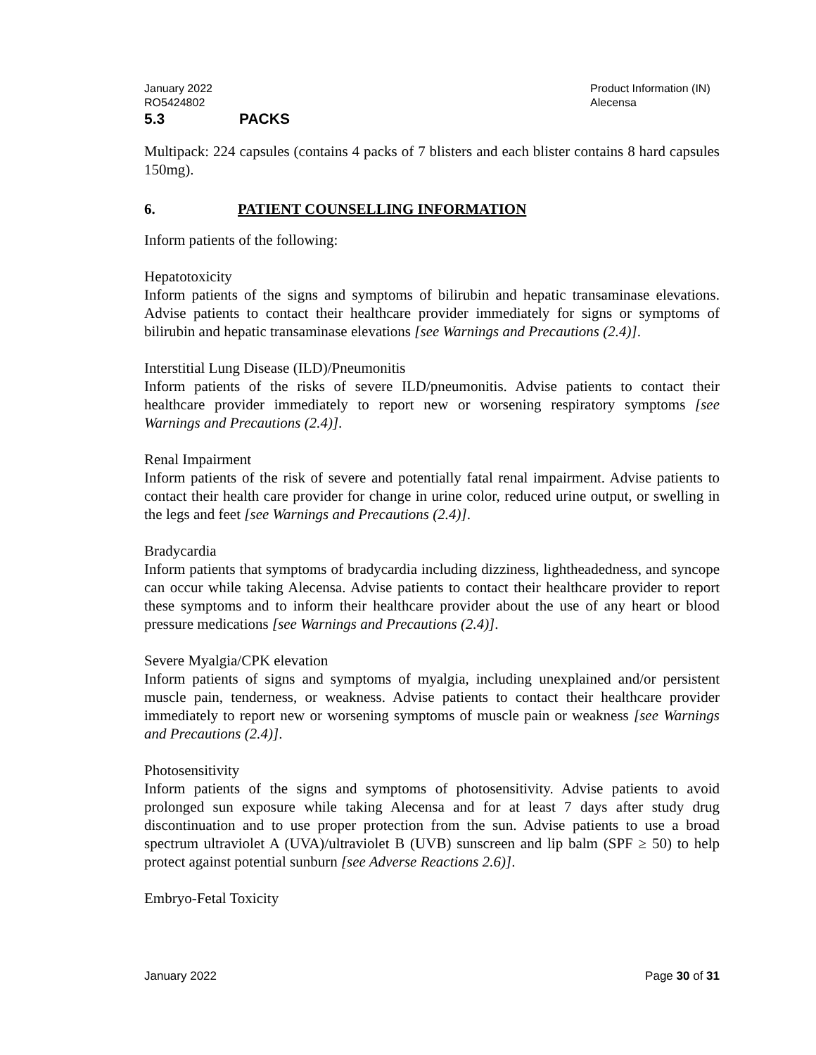January 2022
RO5424802
Product Information (IN)
Alecensa
5.3 PACKS
Multipack: 224 capsules (contains 4 packs of 7 blisters and each blister contains 8 hard capsules 150mg).
6. PATIENT COUNSELLING INFORMATION
Inform patients of the following:
Hepatotoxicity
Inform patients of the signs and symptoms of bilirubin and hepatic transaminase elevations. Advise patients to contact their healthcare provider immediately for signs or symptoms of bilirubin and hepatic transaminase elevations [see Warnings and Precautions (2.4)].
Interstitial Lung Disease (ILD)/Pneumonitis
Inform patients of the risks of severe ILD/pneumonitis. Advise patients to contact their healthcare provider immediately to report new or worsening respiratory symptoms [see Warnings and Precautions (2.4)].
Renal Impairment
Inform patients of the risk of severe and potentially fatal renal impairment. Advise patients to contact their health care provider for change in urine color, reduced urine output, or swelling in the legs and feet [see Warnings and Precautions (2.4)].
Bradycardia
Inform patients that symptoms of bradycardia including dizziness, lightheadedness, and syncope can occur while taking Alecensa. Advise patients to contact their healthcare provider to report these symptoms and to inform their healthcare provider about the use of any heart or blood pressure medications [see Warnings and Precautions (2.4)].
Severe Myalgia/CPK elevation
Inform patients of signs and symptoms of myalgia, including unexplained and/or persistent muscle pain, tenderness, or weakness. Advise patients to contact their healthcare provider immediately to report new or worsening symptoms of muscle pain or weakness [see Warnings and Precautions (2.4)].
Photosensitivity
Inform patients of the signs and symptoms of photosensitivity. Advise patients to avoid prolonged sun exposure while taking Alecensa and for at least 7 days after study drug discontinuation and to use proper protection from the sun. Advise patients to use a broad spectrum ultraviolet A (UVA)/ultraviolet B (UVB) sunscreen and lip balm (SPF ≥ 50) to help protect against potential sunburn [see Adverse Reactions 2.6)].
Embryo-Fetal Toxicity
January 2022 Page 30 of 31